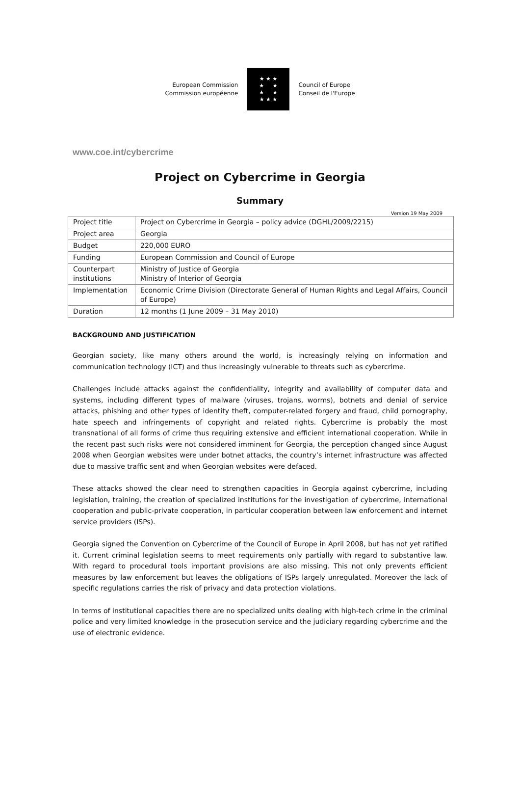European Commission
Commission européenne
★ ★ ★
★ ★
★ ★
★ ★ ★
Council of Europe
Conseil de l'Europe
www.coe.int/cybercrime
Project on Cybercrime in Georgia
Summary
Version 19 May 2009
| Project title | Project on Cybercrime in Georgia – policy advice (DGHL/2009/2215) |
| Project area | Georgia |
| Budget | 220,000 EURO |
| Funding | European Commission and Council of Europe |
| Counterpart institutions | Ministry of Justice of Georgia Ministry of Interior of Georgia |
| Implementation | Economic Crime Division (Directorate General of Human Rights and Legal Affairs, Council of Europe) |
| Duration | 12 months (1 June 2009 – 31 May 2010) |
BACKGROUND AND JUSTIFICATION
Georgian society, like many others around the world, is increasingly relying on information and communication technology (ICT) and thus increasingly vulnerable to threats such as cybercrime.
Challenges include attacks against the confidentiality, integrity and availability of computer data and systems, including different types of malware (viruses, trojans, worms), botnets and denial of service attacks, phishing and other types of identity theft, computer-related forgery and fraud, child pornography, hate speech and infringements of copyright and related rights. Cybercrime is probably the most transnational of all forms of crime thus requiring extensive and efficient international cooperation. While in the recent past such risks were not considered imminent for Georgia, the perception changed since August 2008 when Georgian websites were under botnet attacks, the country’s internet infrastructure was affected due to massive traffic sent and when Georgian websites were defaced.
These attacks showed the clear need to strengthen capacities in Georgia against cybercrime, including legislation, training, the creation of specialized institutions for the investigation of cybercrime, international cooperation and public-private cooperation, in particular cooperation between law enforcement and internet service providers (ISPs).
Georgia signed the Convention on Cybercrime of the Council of Europe in April 2008, but has not yet ratified it. Current criminal legislation seems to meet requirements only partially with regard to substantive law. With regard to procedural tools important provisions are also missing. This not only prevents efficient measures by law enforcement but leaves the obligations of ISPs largely unregulated. Moreover the lack of specific regulations carries the risk of privacy and data protection violations.
In terms of institutional capacities there are no specialized units dealing with high-tech crime in the criminal police and very limited knowledge in the prosecution service and the judiciary regarding cybercrime and the use of electronic evidence.